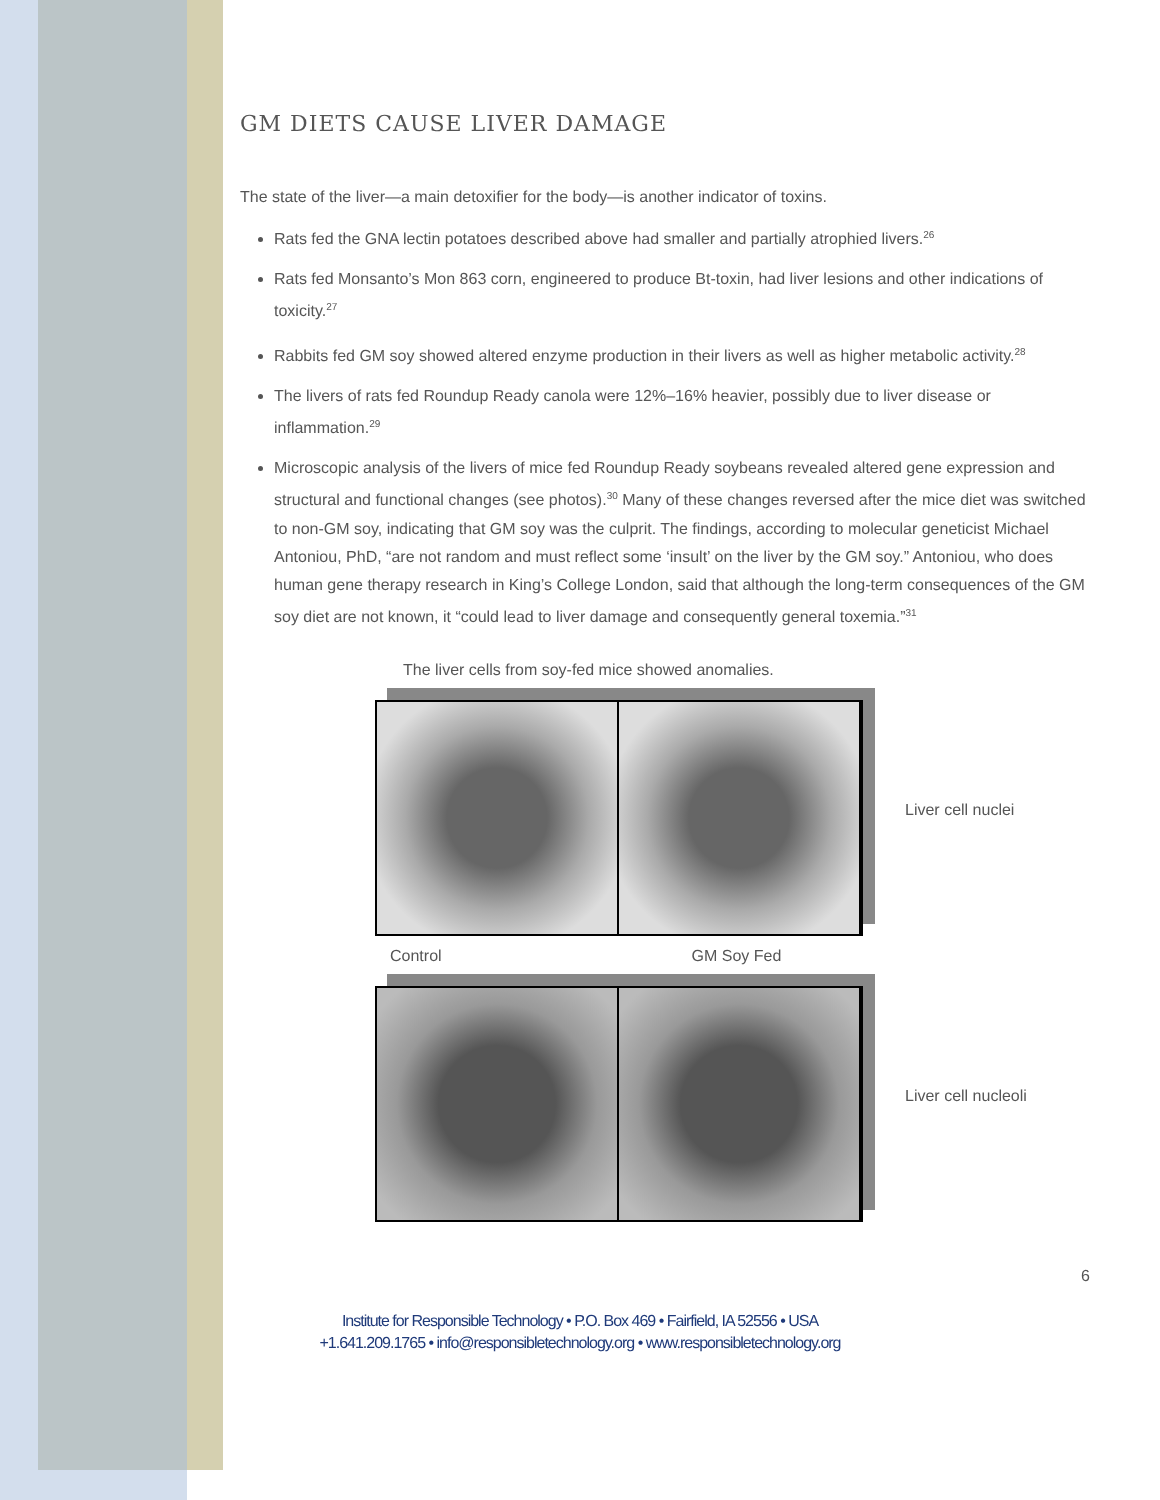GM DIETS CAUSE LIVER DAMAGE
The state of the liver—a main detoxifier for the body—is another indicator of toxins.
Rats fed the GNA lectin potatoes described above had smaller and partially atrophied livers.<sup>26</sup>
Rats fed Monsanto’s Mon 863 corn, engineered to produce Bt-toxin, had liver lesions and other indications of toxicity.<sup>27</sup>
Rabbits fed GM soy showed altered enzyme production in their livers as well as higher metabolic activity.<sup>28</sup>
The livers of rats fed Roundup Ready canola were 12%–16% heavier, possibly due to liver disease or inflammation.<sup>29</sup>
Microscopic analysis of the livers of mice fed Roundup Ready soybeans revealed altered gene expression and structural and functional changes (see photos).<sup>30</sup> Many of these changes reversed after the mice diet was switched to non-GM soy, indicating that GM soy was the culprit. The findings, according to molecular geneticist Michael Antoniou, PhD, “are not random and must reflect some ‘insult’ on the liver by the GM soy.” Antoniou, who does human gene therapy research in King’s College London, said that although the long-term consequences of the GM soy diet are not known, it “could lead to liver damage and consequently general toxemia.”<sup>31</sup>
The liver cells from soy-fed mice showed anomalies.
Liver cell nuclei
Control GM Soy Fed
Liver cell nucleoli
6
Institute for Responsible Technology • P.O. Box 469 • Fairfield, IA 52556 • USA
+1.641.209.1765 • info@responsibletechnology.org • www.responsibletechnology.org